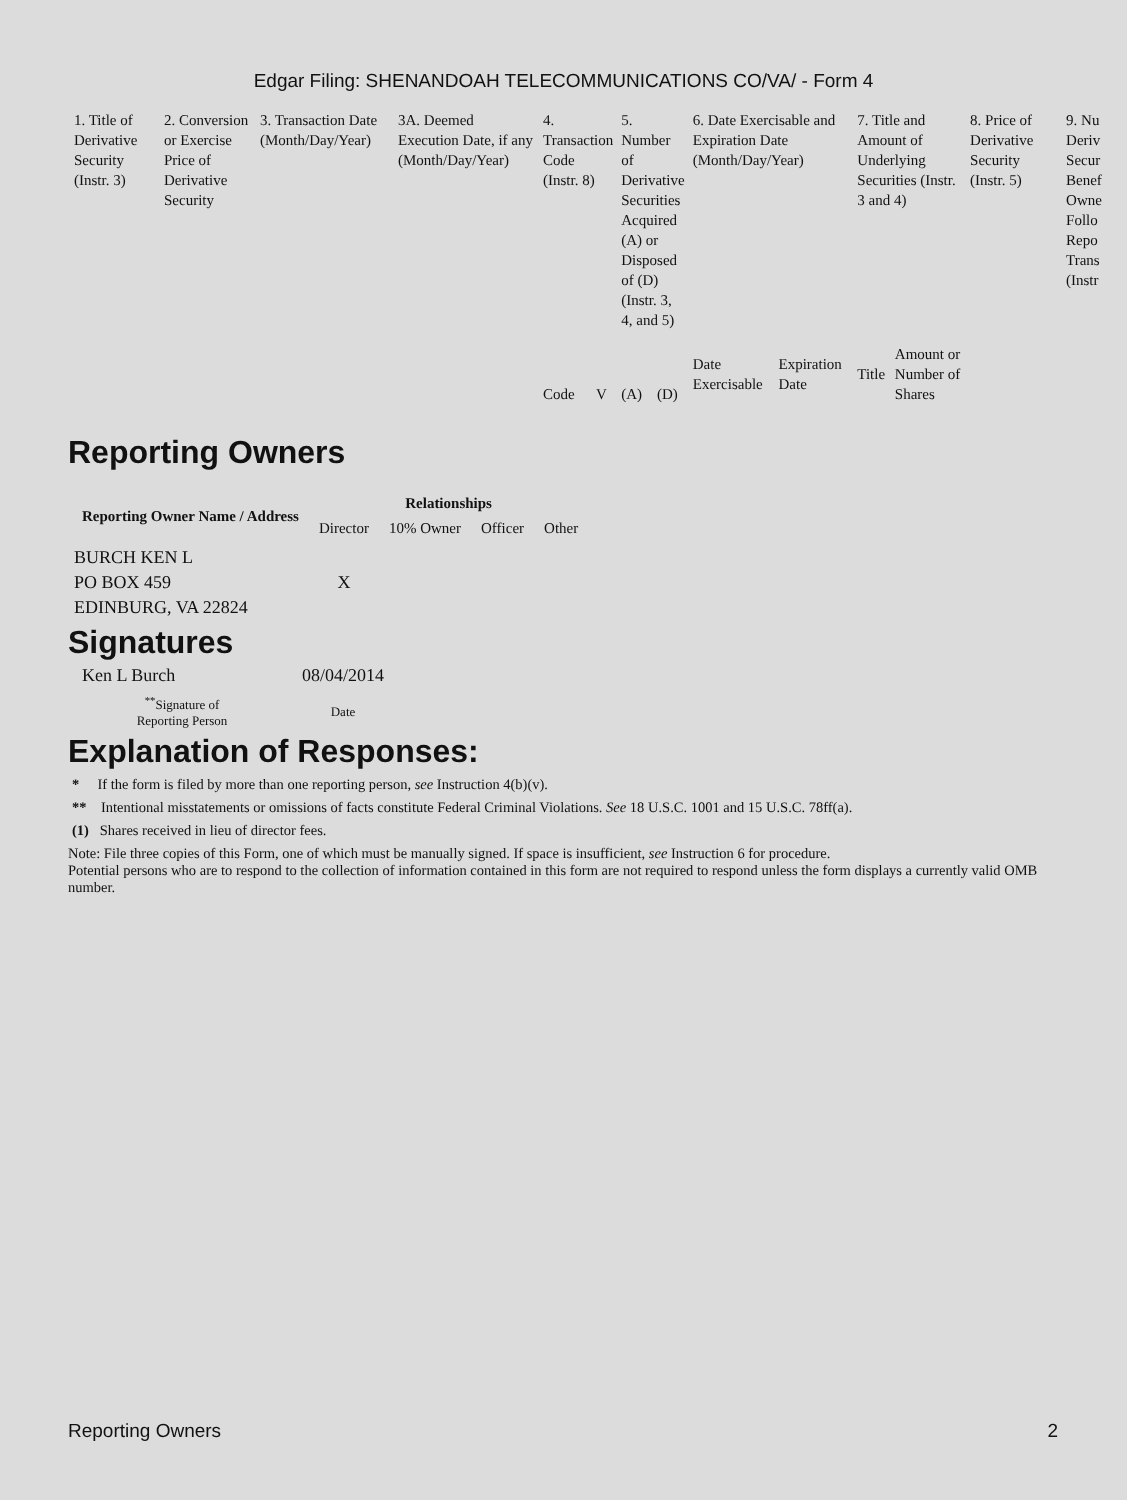Edgar Filing: SHENANDOAH TELECOMMUNICATIONS CO/VA/ - Form 4
| 1. Title of Derivative Security (Instr. 3) | 2. Conversion or Exercise Price of Derivative Security | 3. Transaction Date (Month/Day/Year) | 3A. Deemed Execution Date, if any (Month/Day/Year) | 4. Transaction Code (Instr. 8) | | 5. Number of Derivative Securities Acquired (A) or Disposed of (D) (Instr. 3, 4, and 5) | | 6. Date Exercisable and Expiration Date (Month/Day/Year) | | 7. Title and Amount of Underlying Securities (Instr. 3 and 4) | | 8. Price of Derivative Security (Instr. 5) | 9. Nu Deriv Secur Benef Owne Follo Repo Trans (Instr |
| | | | | | | | | Date Exercisable | Expiration Date | Title | Amount or Number of Shares | | |
| | | | | Code | V | (A) | (D) | | | | | | |
Reporting Owners
| Reporting Owner Name / Address | Relationships | | | |
| --- | --- | --- | --- | --- |
| | Director | 10% Owner | Officer | Other |
| BURCH KEN L PO BOX 459 EDINBURG, VA 22824 | X | | | |
Signatures
| Ken L Burch | 08/04/2014 |
| <sup>**</sup> Signature of Reporting Person | Date |
Explanation of Responses:
* If the form is filed by more than one reporting person, see Instruction 4(b)(v).
** Intentional misstatements or omissions of facts constitute Federal Criminal Violations. See 18 U.S.C. 1001 and 15 U.S.C. 78ff(a).
(1) Shares received in lieu of director fees.
Note: File three copies of this Form, one of which must be manually signed. If space is insufficient, see Instruction 6 for procedure.
Potential persons who are to respond to the collection of information contained in this form are not required to respond unless the form displays a currently valid OMB number.
Reporting Owners 2